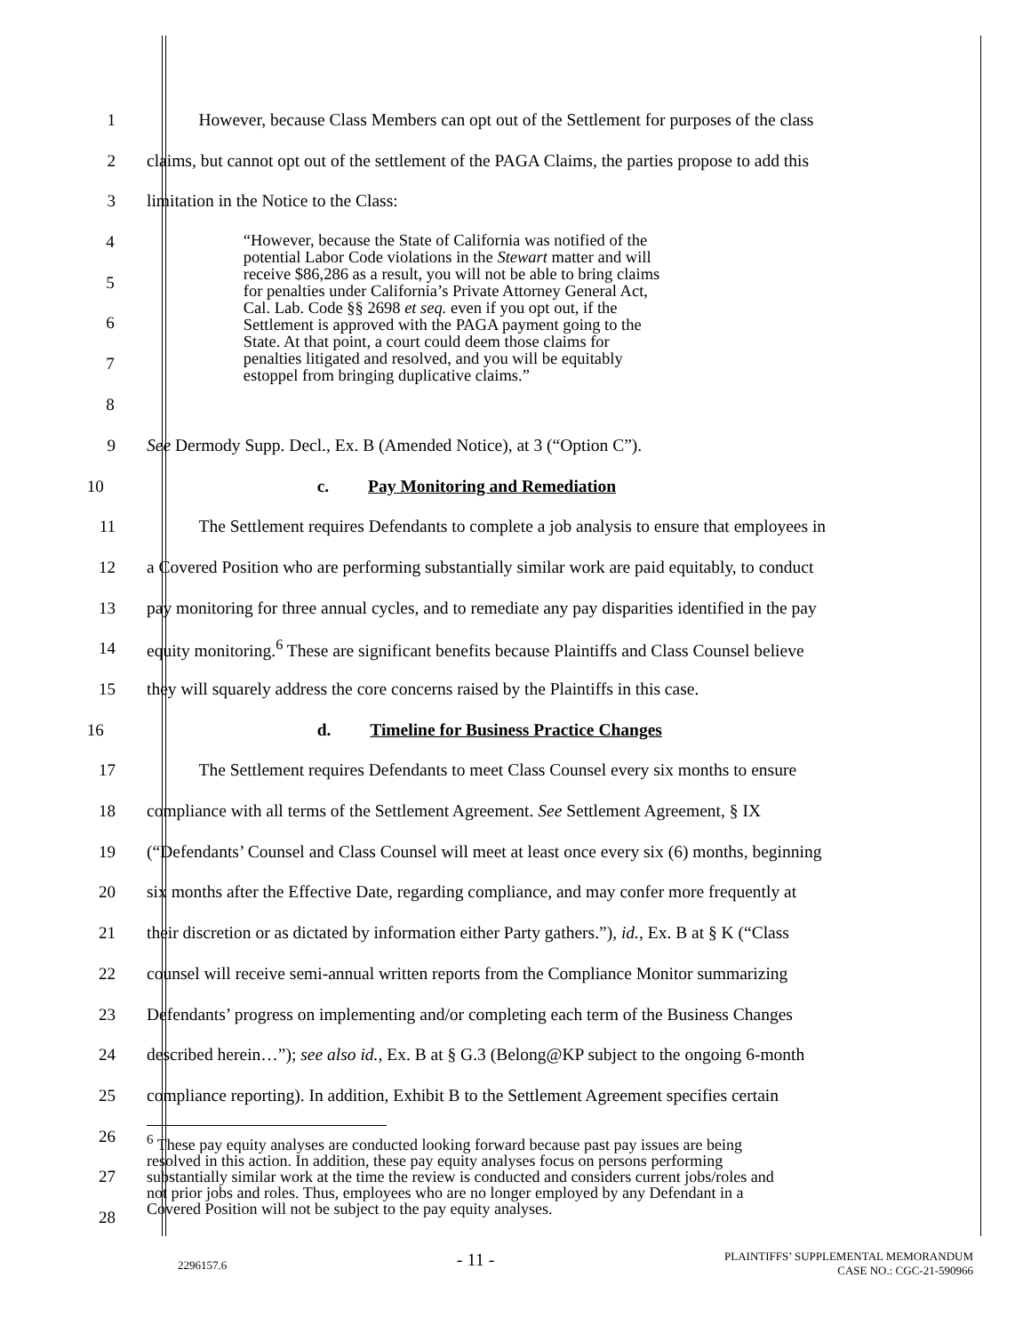1 However, because Class Members can opt out of the Settlement for purposes of the class
2 claims, but cannot opt out of the settlement of the PAGA Claims, the parties propose to add this
3 limitation in the Notice to the Class:
4
5
6
7
8
“However, because the State of California was notified of the
potential Labor Code violations in the Stewart matter and will
receive $86,286 as a result, you will not be able to bring claims
for penalties under California’s Private Attorney General Act,
Cal. Lab. Code §§ 2698 et seq. even if you opt out, if the
Settlement is approved with the PAGA payment going to the
State. At that point, a court could deem those claims for
penalties litigated and resolved, and you will be equitably
estoppel from bringing duplicative claims.”
9 See Dermody Supp. Decl., Ex. B (Amended Notice), at 3 (“Option C”).
10 c. Pay Monitoring and Remediation
11 The Settlement requires Defendants to complete a job analysis to ensure that employees in
12 a Covered Position who are performing substantially similar work are paid equitably, to conduct
13 pay monitoring for three annual cycles, and to remediate any pay disparities identified in the pay
14 equity monitoring.<sup>6</sup> These are significant benefits because Plaintiffs and Class Counsel believe
15 they will squarely address the core concerns raised by the Plaintiffs in this case.
16 d. Timeline for Business Practice Changes
17 The Settlement requires Defendants to meet Class Counsel every six months to ensure
18 compliance with all terms of the Settlement Agreement. See Settlement Agreement, § IX
19 (“Defendants’ Counsel and Class Counsel will meet at least once every six (6) months, beginning
20 six months after the Effective Date, regarding compliance, and may confer more frequently at
21 their discretion or as dictated by information either Party gathers.”), id., Ex. B at § K (“Class
22 counsel will receive semi-annual written reports from the Compliance Monitor summarizing
23 Defendants’ progress on implementing and/or completing each term of the Business Changes
24 described herein…”); see also id., Ex. B at § G.3 (Belong@KP subject to the ongoing 6-month
25 compliance reporting). In addition, Exhibit B to the Settlement Agreement specifies certain
26
27
28
<sup>6</sup> These pay equity analyses are conducted looking forward because past pay issues are being
resolved in this action. In addition, these pay equity analyses focus on persons performing
substantially similar work at the time the review is conducted and considers current jobs/roles and
not prior jobs and roles. Thus, employees who are no longer employed by any Defendant in a
Covered Position will not be subject to the pay equity analyses.
2296157.6 - 11 - PLAINTIFFS’ SUPPLEMENTAL MEMORANDUM
CASE NO.: CGC-21-590966